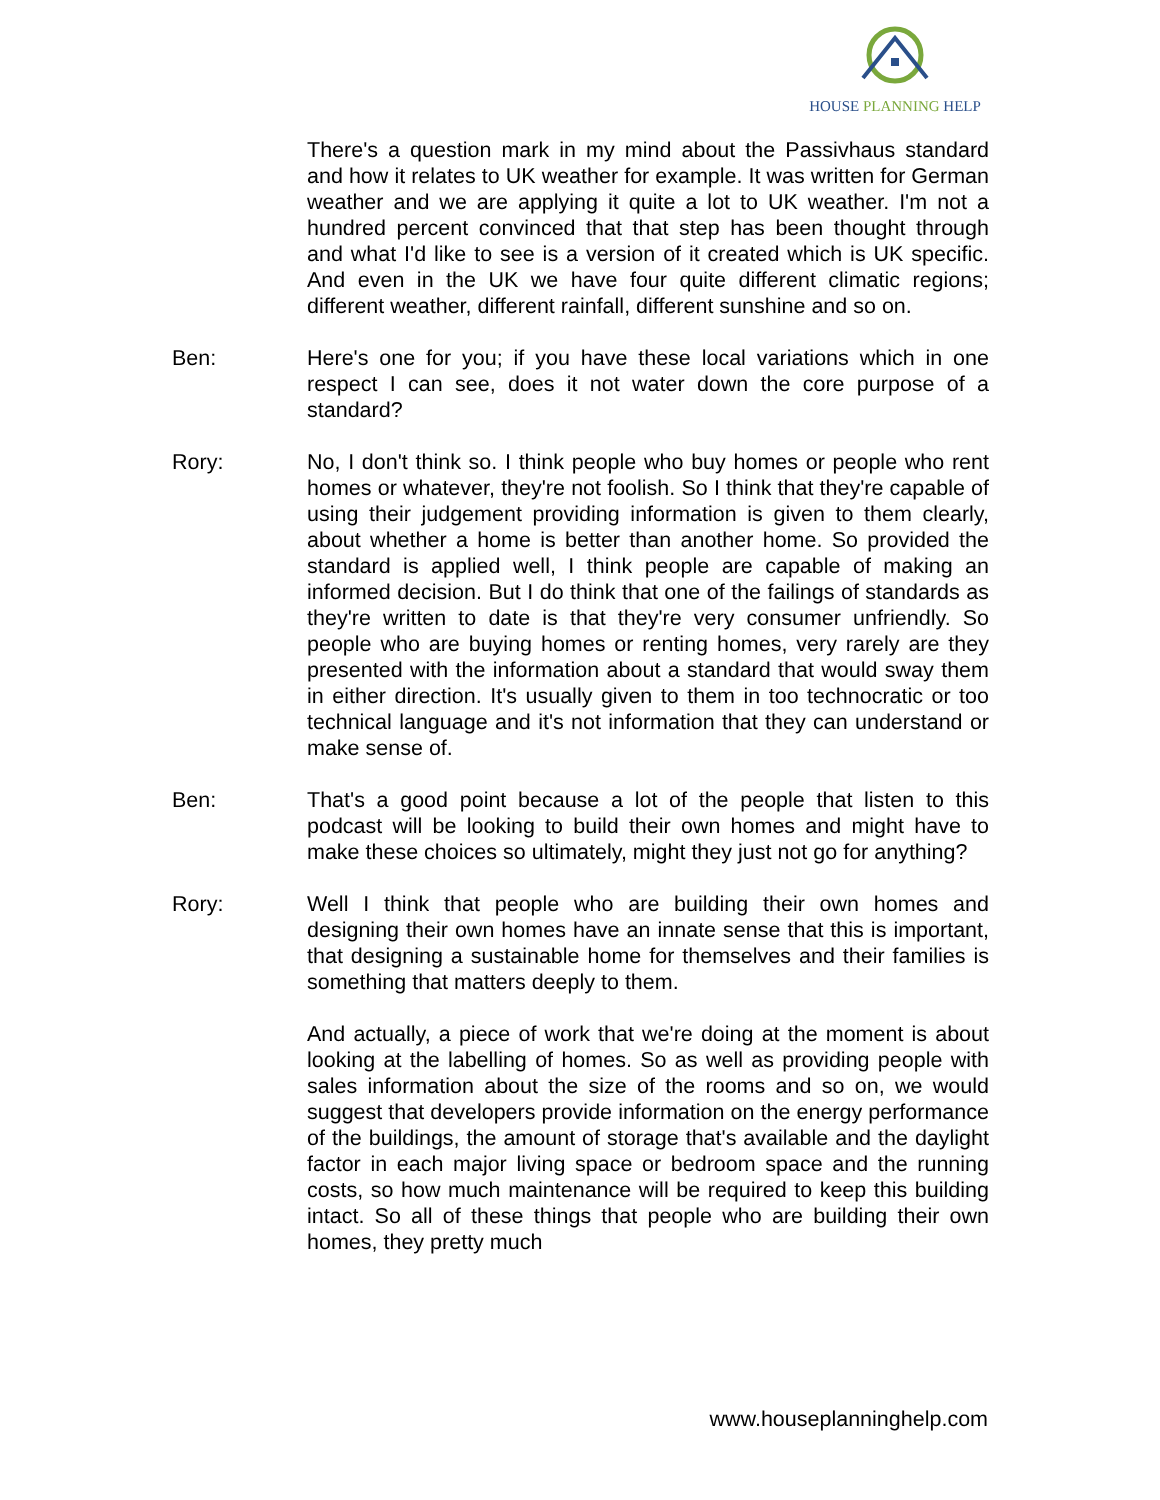HOUSE PLANNING HELP
There's a question mark in my mind about the Passivhaus standard and how it relates to UK weather for example. It was written for German weather and we are applying it quite a lot to UK weather. I'm not a hundred percent convinced that that step has been thought through and what I'd like to see is a version of it created which is UK specific. And even in the UK we have four quite different climatic regions; different weather, different rainfall, different sunshine and so on.
Ben: Here's one for you; if you have these local variations which in one respect I can see, does it not water down the core purpose of a standard?
Rory: No, I don't think so. I think people who buy homes or people who rent homes or whatever, they're not foolish. So I think that they're capable of using their judgement providing information is given to them clearly, about whether a home is better than another home. So provided the standard is applied well, I think people are capable of making an informed decision. But I do think that one of the failings of standards as they're written to date is that they're very consumer unfriendly. So people who are buying homes or renting homes, very rarely are they presented with the information about a standard that would sway them in either direction. It's usually given to them in too technocratic or too technical language and it's not information that they can understand or make sense of.
Ben: That's a good point because a lot of the people that listen to this podcast will be looking to build their own homes and might have to make these choices so ultimately, might they just not go for anything?
Rory: Well I think that people who are building their own homes and designing their own homes have an innate sense that this is important, that designing a sustainable home for themselves and their families is something that matters deeply to them.
And actually, a piece of work that we're doing at the moment is about looking at the labelling of homes. So as well as providing people with sales information about the size of the rooms and so on, we would suggest that developers provide information on the energy performance of the buildings, the amount of storage that's available and the daylight factor in each major living space or bedroom space and the running costs, so how much maintenance will be required to keep this building intact. So all of these things that people who are building their own homes, they pretty much
www.houseplanninghelp.com